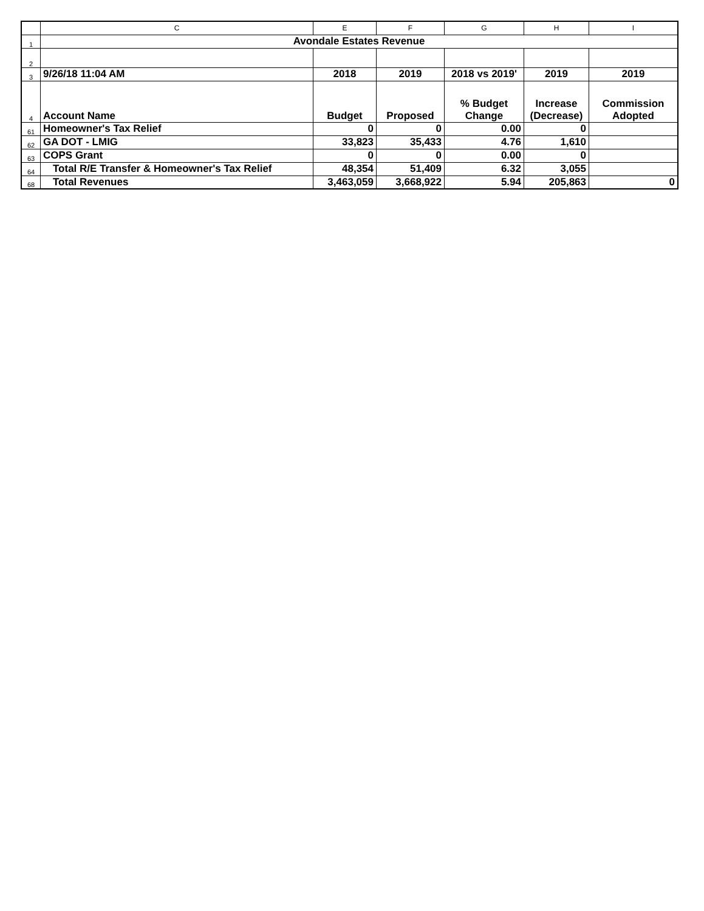| | C | E | F | G | H | I |
| --- | --- | --- | --- | --- | --- | --- |
| 1 | Avondale Estates Revenue | | | | | |
| 2 | | | | | | |
| 3 | 9/26/18 11:04 AM | 2018 | 2019 | 2018 vs 2019' | 2019 | 2019 |
| 4 | Account Name | Budget | Proposed | % Budget Change | Increase (Decrease) | Commission Adopted |
| 61 | Homeowner's Tax Relief | 0 | 0 | 0.00 | 0 | |
| 62 | GA DOT - LMIG | 33,823 | 35,433 | 4.76 | 1,610 | |
| 63 | COPS Grant | 0 | 0 | 0.00 | 0 | |
| 64 | Total R/E Transfer & Homeowner's Tax Relief | 48,354 | 51,409 | 6.32 | 3,055 | |
| 68 | Total Revenues | 3,463,059 | 3,668,922 | 5.94 | 205,863 | 0 |